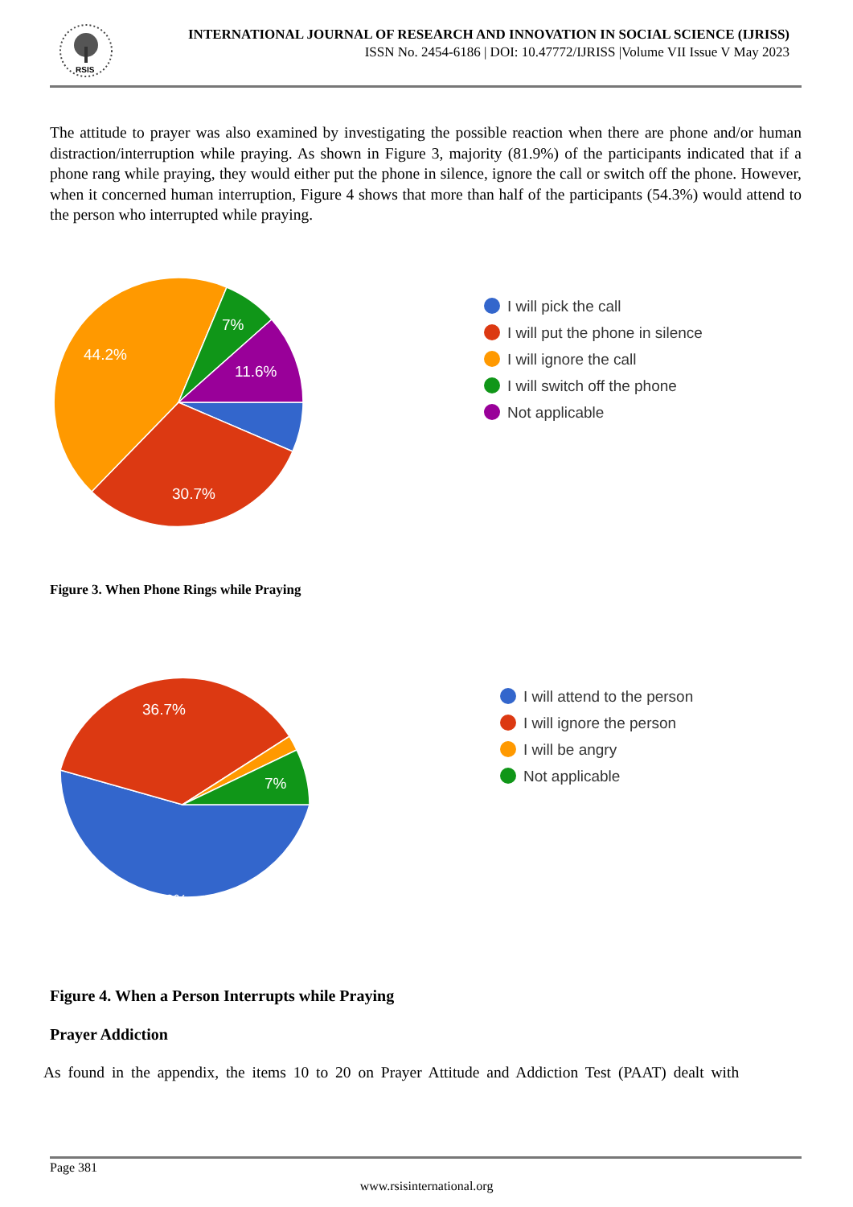RSIS
INTERNATIONAL JOURNAL OF RESEARCH AND INNOVATION IN SOCIAL SCIENCE (IJRISS)
ISSN No. 2454-6186 | DOI: 10.47772/IJRISS |Volume VII Issue V May 2023
The attitude to prayer was also examined by investigating the possible reaction when there are phone and/or human distraction/interruption while praying. As shown in Figure 3, majority (81.9%) of the participants indicated that if a phone rang while praying, they would either put the phone in silence, ignore the call or switch off the phone. However, when it concerned human interruption, Figure 4 shows that more than half of the participants (54.3%) would attend to the person who interrupted while praying.
44.2%
7%
11.6%
30.7%
I will pick the call
I will put the phone in silence
I will ignore the call
I will switch off the phone
Not applicable
Figure 3. When Phone Rings while Praying
36.7%
7%
54.3%
I will attend to the person
I will ignore the person
I will be angry
Not applicable
Figure 4. When a Person Interrupts while Praying
Prayer Addiction
As found in the appendix, the items 10 to 20 on Prayer Attitude and Addiction Test (PAAT) dealt with
Page 381
www.rsisinternational.org